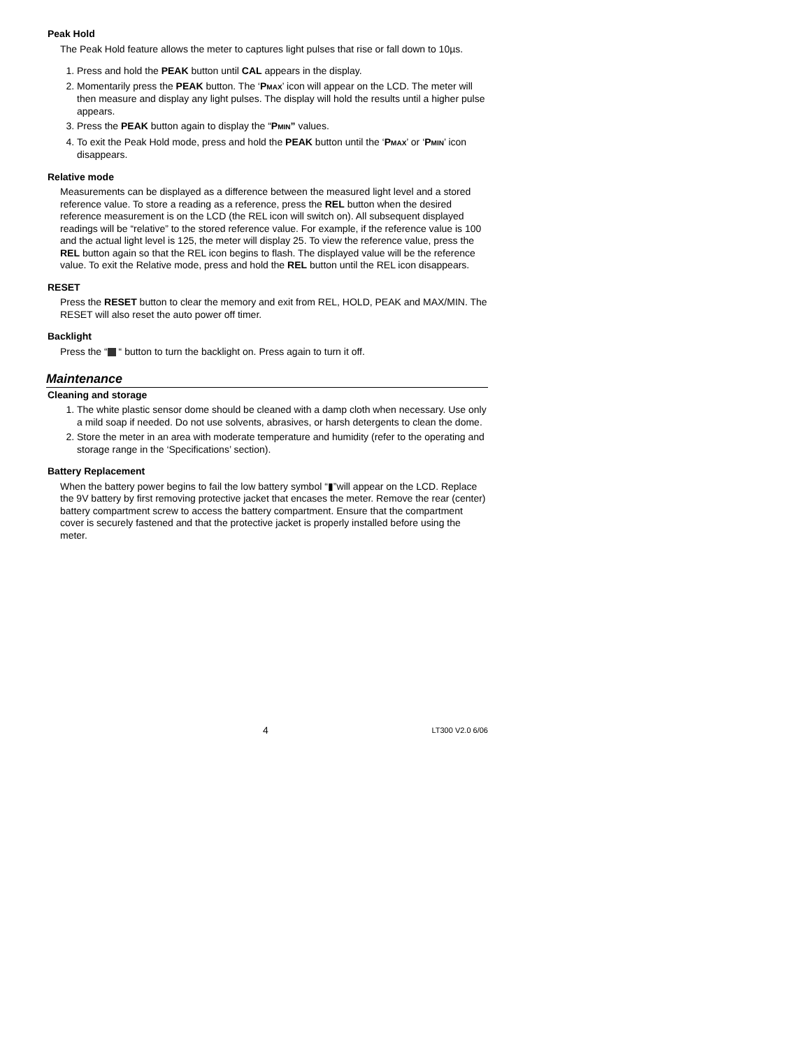Peak Hold
The Peak Hold feature allows the meter to captures light pulses that rise or fall down to 10µs.
1. Press and hold the PEAK button until CAL appears in the display.
2. Momentarily press the PEAK button. The ‘PMAX’ icon will appear on the LCD. The meter will then measure and display any light pulses. The display will hold the results until a higher pulse appears.
3. Press the PEAK button again to display the “PMIN” values.
4. To exit the Peak Hold mode, press and hold the PEAK button until the ‘PMAX’ or ‘PMIN’ icon disappears.
Relative mode
Measurements can be displayed as a difference between the measured light level and a stored reference value. To store a reading as a reference, press the REL button when the desired reference measurement is on the LCD (the REL icon will switch on). All subsequent displayed readings will be “relative” to the stored reference value. For example, if the reference value is 100 and the actual light level is 125, the meter will display 25. To view the reference value, press the REL button again so that the REL icon begins to flash. The displayed value will be the reference value. To exit the Relative mode, press and hold the REL button until the REL icon disappears.
RESET
Press the RESET button to clear the memory and exit from REL, HOLD, PEAK and MAX/MIN. The RESET will also reset the auto power off timer.
Backlight
Press the “ “ button to turn the backlight on. Press again to turn it off.
Maintenance
Cleaning and storage
1. The white plastic sensor dome should be cleaned with a damp cloth when necessary. Use only a mild soap if needed. Do not use solvents, abrasives, or harsh detergents to clean the dome.
2. Store the meter in an area with moderate temperature and humidity (refer to the operating and storage range in the ‘Specifications’ section).
Battery Replacement
When the battery power begins to fail the low battery symbol “▮”will appear on the LCD. Replace the 9V battery by first removing protective jacket that encases the meter. Remove the rear (center) battery compartment screw to access the battery compartment. Ensure that the compartment cover is securely fastened and that the protective jacket is properly installed before using the meter.
4 LT300 V2.0 6/06